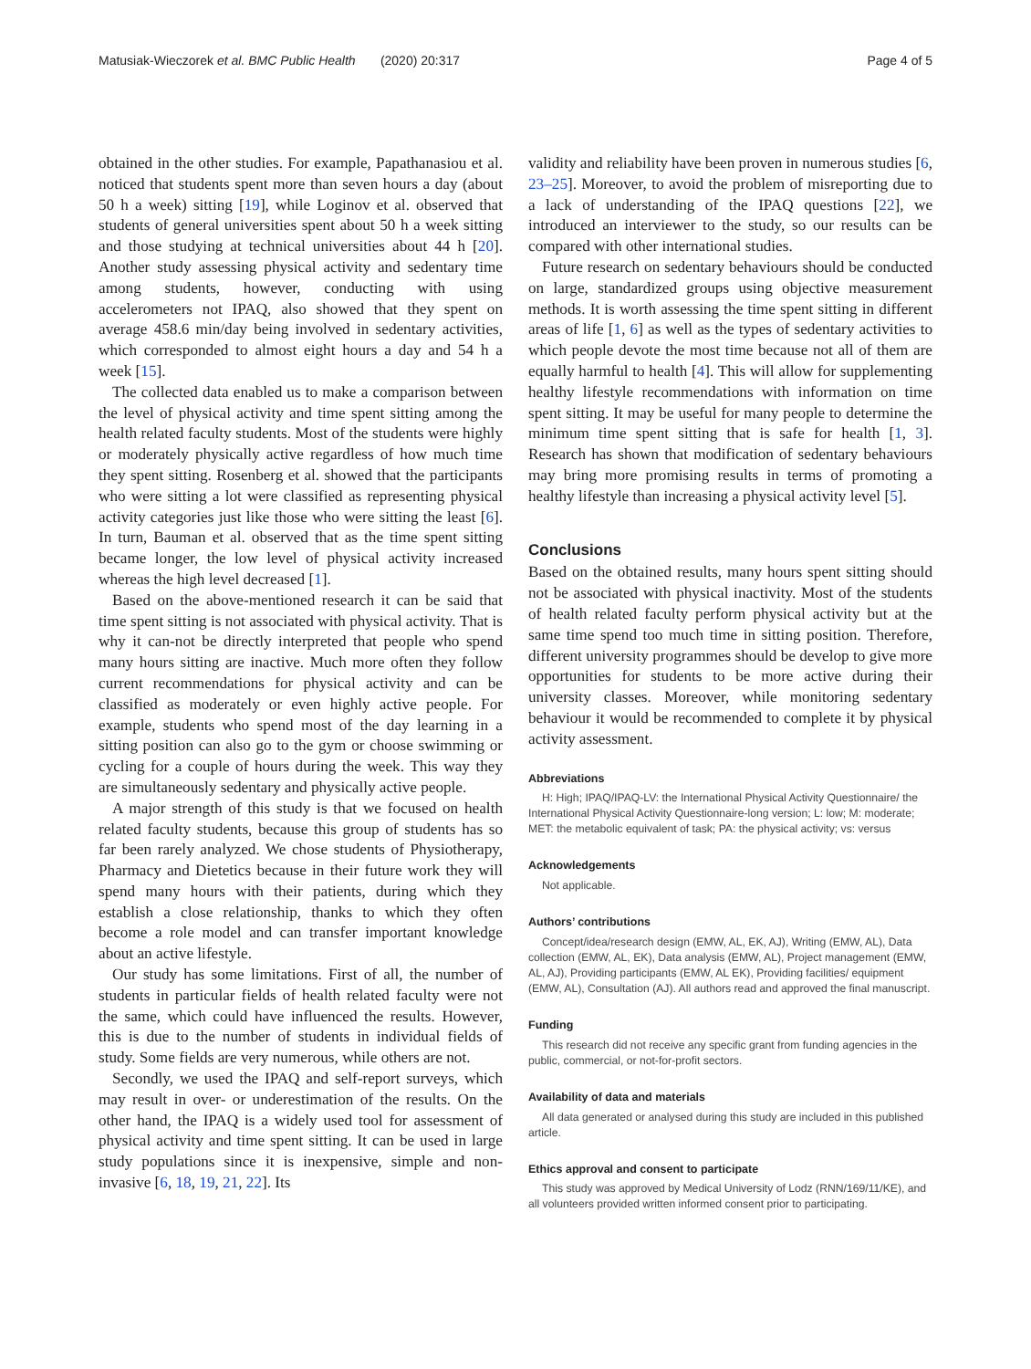Matusiak-Wieczorek et al. BMC Public Health (2020) 20:317 Page 4 of 5
obtained in the other studies. For example, Papathanasiou et al. noticed that students spent more than seven hours a day (about 50 h a week) sitting [19], while Loginov et al. observed that students of general universities spent about 50 h a week sitting and those studying at technical universities about 44 h [20]. Another study assessing physical activity and sedentary time among students, however, conducting with using accelerometers not IPAQ, also showed that they spent on average 458.6 min/day being involved in sedentary activities, which corresponded to almost eight hours a day and 54 h a week [15].
The collected data enabled us to make a comparison between the level of physical activity and time spent sitting among the health related faculty students. Most of the students were highly or moderately physically active regardless of how much time they spent sitting. Rosenberg et al. showed that the participants who were sitting a lot were classified as representing physical activity categories just like those who were sitting the least [6]. In turn, Bauman et al. observed that as the time spent sitting became longer, the low level of physical activity increased whereas the high level decreased [1].
Based on the above-mentioned research it can be said that time spent sitting is not associated with physical activity. That is why it can-not be directly interpreted that people who spend many hours sitting are inactive. Much more often they follow current recommendations for physical activity and can be classified as moderately or even highly active people. For example, students who spend most of the day learning in a sitting position can also go to the gym or choose swimming or cycling for a couple of hours during the week. This way they are simultaneously sedentary and physically active people.
A major strength of this study is that we focused on health related faculty students, because this group of students has so far been rarely analyzed. We chose students of Physiotherapy, Pharmacy and Dietetics because in their future work they will spend many hours with their patients, during which they establish a close relationship, thanks to which they often become a role model and can transfer important knowledge about an active lifestyle.
Our study has some limitations. First of all, the number of students in particular fields of health related faculty were not the same, which could have influenced the results. However, this is due to the number of students in individual fields of study. Some fields are very numerous, while others are not.
Secondly, we used the IPAQ and self-report surveys, which may result in over- or underestimation of the results. On the other hand, the IPAQ is a widely used tool for assessment of physical activity and time spent sitting. It can be used in large study populations since it is inexpensive, simple and non-invasive [6, 18, 19, 21, 22]. Its
validity and reliability have been proven in numerous studies [6, 23–25]. Moreover, to avoid the problem of misreporting due to a lack of understanding of the IPAQ questions [22], we introduced an interviewer to the study, so our results can be compared with other international studies.
Future research on sedentary behaviours should be conducted on large, standardized groups using objective measurement methods. It is worth assessing the time spent sitting in different areas of life [1, 6] as well as the types of sedentary activities to which people devote the most time because not all of them are equally harmful to health [4]. This will allow for supplementing healthy lifestyle recommendations with information on time spent sitting. It may be useful for many people to determine the minimum time spent sitting that is safe for health [1, 3]. Research has shown that modification of sedentary behaviours may bring more promising results in terms of promoting a healthy lifestyle than increasing a physical activity level [5].
Conclusions
Based on the obtained results, many hours spent sitting should not be associated with physical inactivity. Most of the students of health related faculty perform physical activity but at the same time spend too much time in sitting position. Therefore, different university programmes should be develop to give more opportunities for students to be more active during their university classes. Moreover, while monitoring sedentary behaviour it would be recommended to complete it by physical activity assessment.
Abbreviations
H: High; IPAQ/IPAQ-LV: the International Physical Activity Questionnaire/ the International Physical Activity Questionnaire-long version; L: low; M: moderate; MET: the metabolic equivalent of task; PA: the physical activity; vs: versus
Acknowledgements
Not applicable.
Authors’ contributions
Concept/idea/research design (EMW, AL, EK, AJ), Writing (EMW, AL), Data collection (EMW, AL, EK), Data analysis (EMW, AL), Project management (EMW, AL, AJ), Providing participants (EMW, AL EK), Providing facilities/ equipment (EMW, AL), Consultation (AJ). All authors read and approved the final manuscript.
Funding
This research did not receive any specific grant from funding agencies in the public, commercial, or not-for-profit sectors.
Availability of data and materials
All data generated or analysed during this study are included in this published article.
Ethics approval and consent to participate
This study was approved by Medical University of Lodz (RNN/169/11/KE), and all volunteers provided written informed consent prior to participating.